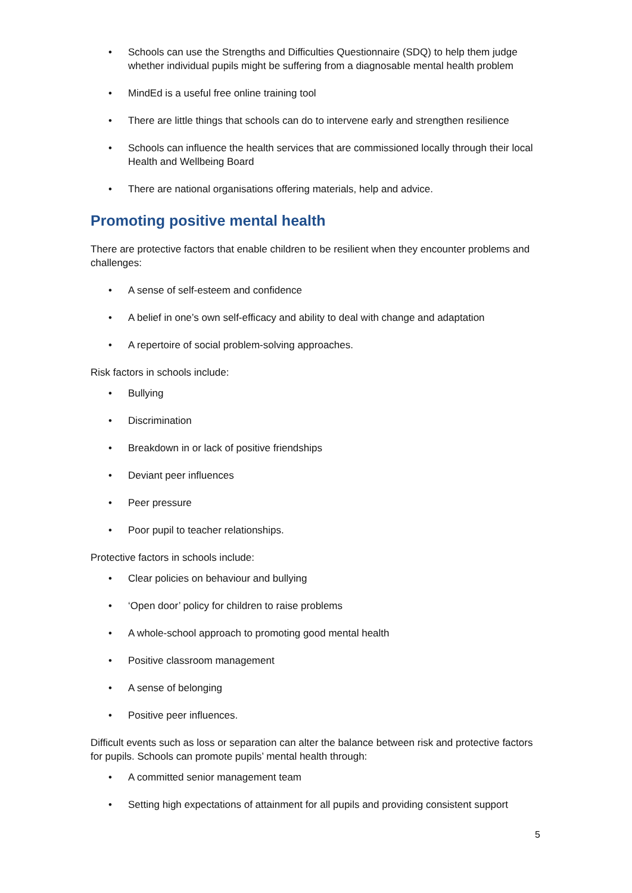• Schools can use the Strengths and Difficulties Questionnaire (SDQ) to help them judge whether individual pupils might be suffering from a diagnosable mental health problem
• MindEd is a useful free online training tool
• There are little things that schools can do to intervene early and strengthen resilience
• Schools can influence the health services that are commissioned locally through their local Health and Wellbeing Board
• There are national organisations offering materials, help and advice.
Promoting positive mental health
There are protective factors that enable children to be resilient when they encounter problems and challenges:
• A sense of self-esteem and confidence
• A belief in one’s own self-efficacy and ability to deal with change and adaptation
• A repertoire of social problem-solving approaches.
Risk factors in schools include:
• Bullying
• Discrimination
• Breakdown in or lack of positive friendships
• Deviant peer influences
• Peer pressure
• Poor pupil to teacher relationships.
Protective factors in schools include:
• Clear policies on behaviour and bullying
• ‘Open door’ policy for children to raise problems
• A whole-school approach to promoting good mental health
• Positive classroom management
• A sense of belonging
• Positive peer influences.
Difficult events such as loss or separation can alter the balance between risk and protective factors for pupils. Schools can promote pupils’ mental health through:
• A committed senior management team
• Setting high expectations of attainment for all pupils and providing consistent support
5